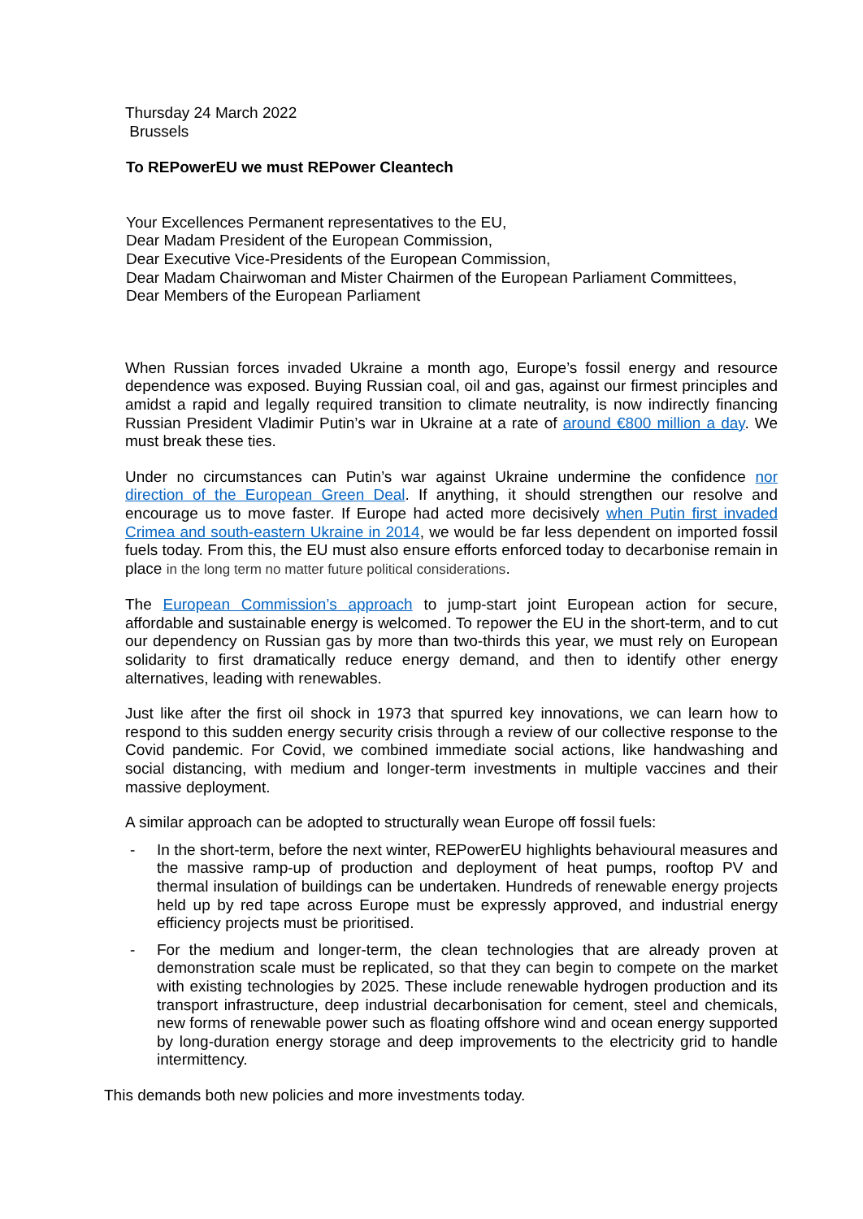Thursday 24 March 2022
Brussels
To REPowerEU we must REPower Cleantech
Your Excellences Permanent representatives to the EU,
Dear Madam President of the European Commission,
Dear Executive Vice-Presidents of the European Commission,
Dear Madam Chairwoman and Mister Chairmen of the European Parliament Committees,
Dear Members of the European Parliament
When Russian forces invaded Ukraine a month ago, Europe’s fossil energy and resource dependence was exposed. Buying Russian coal, oil and gas, against our firmest principles and amidst a rapid and legally required transition to climate neutrality, is now indirectly financing Russian President Vladimir Putin’s war in Ukraine at a rate of around €800 million a day. We must break these ties.
Under no circumstances can Putin’s war against Ukraine undermine the confidence nor direction of the European Green Deal. If anything, it should strengthen our resolve and encourage us to move faster. If Europe had acted more decisively when Putin first invaded Crimea and south-eastern Ukraine in 2014, we would be far less dependent on imported fossil fuels today. From this, the EU must also ensure efforts enforced today to decarbonise remain in place in the long term no matter future political considerations.
The European Commission’s approach to jump-start joint European action for secure, affordable and sustainable energy is welcomed. To repower the EU in the short-term, and to cut our dependency on Russian gas by more than two-thirds this year, we must rely on European solidarity to first dramatically reduce energy demand, and then to identify other energy alternatives, leading with renewables.
Just like after the first oil shock in 1973 that spurred key innovations, we can learn how to respond to this sudden energy security crisis through a review of our collective response to the Covid pandemic. For Covid, we combined immediate social actions, like handwashing and social distancing, with medium and longer-term investments in multiple vaccines and their massive deployment.
A similar approach can be adopted to structurally wean Europe off fossil fuels:
- In the short-term, before the next winter, REPowerEU highlights behavioural measures and the massive ramp-up of production and deployment of heat pumps, rooftop PV and thermal insulation of buildings can be undertaken. Hundreds of renewable energy projects held up by red tape across Europe must be expressly approved, and industrial energy efficiency projects must be prioritised.
- For the medium and longer-term, the clean technologies that are already proven at demonstration scale must be replicated, so that they can begin to compete on the market with existing technologies by 2025. These include renewable hydrogen production and its transport infrastructure, deep industrial decarbonisation for cement, steel and chemicals, new forms of renewable power such as floating offshore wind and ocean energy supported by long-duration energy storage and deep improvements to the electricity grid to handle intermittency.
This demands both new policies and more investments today.